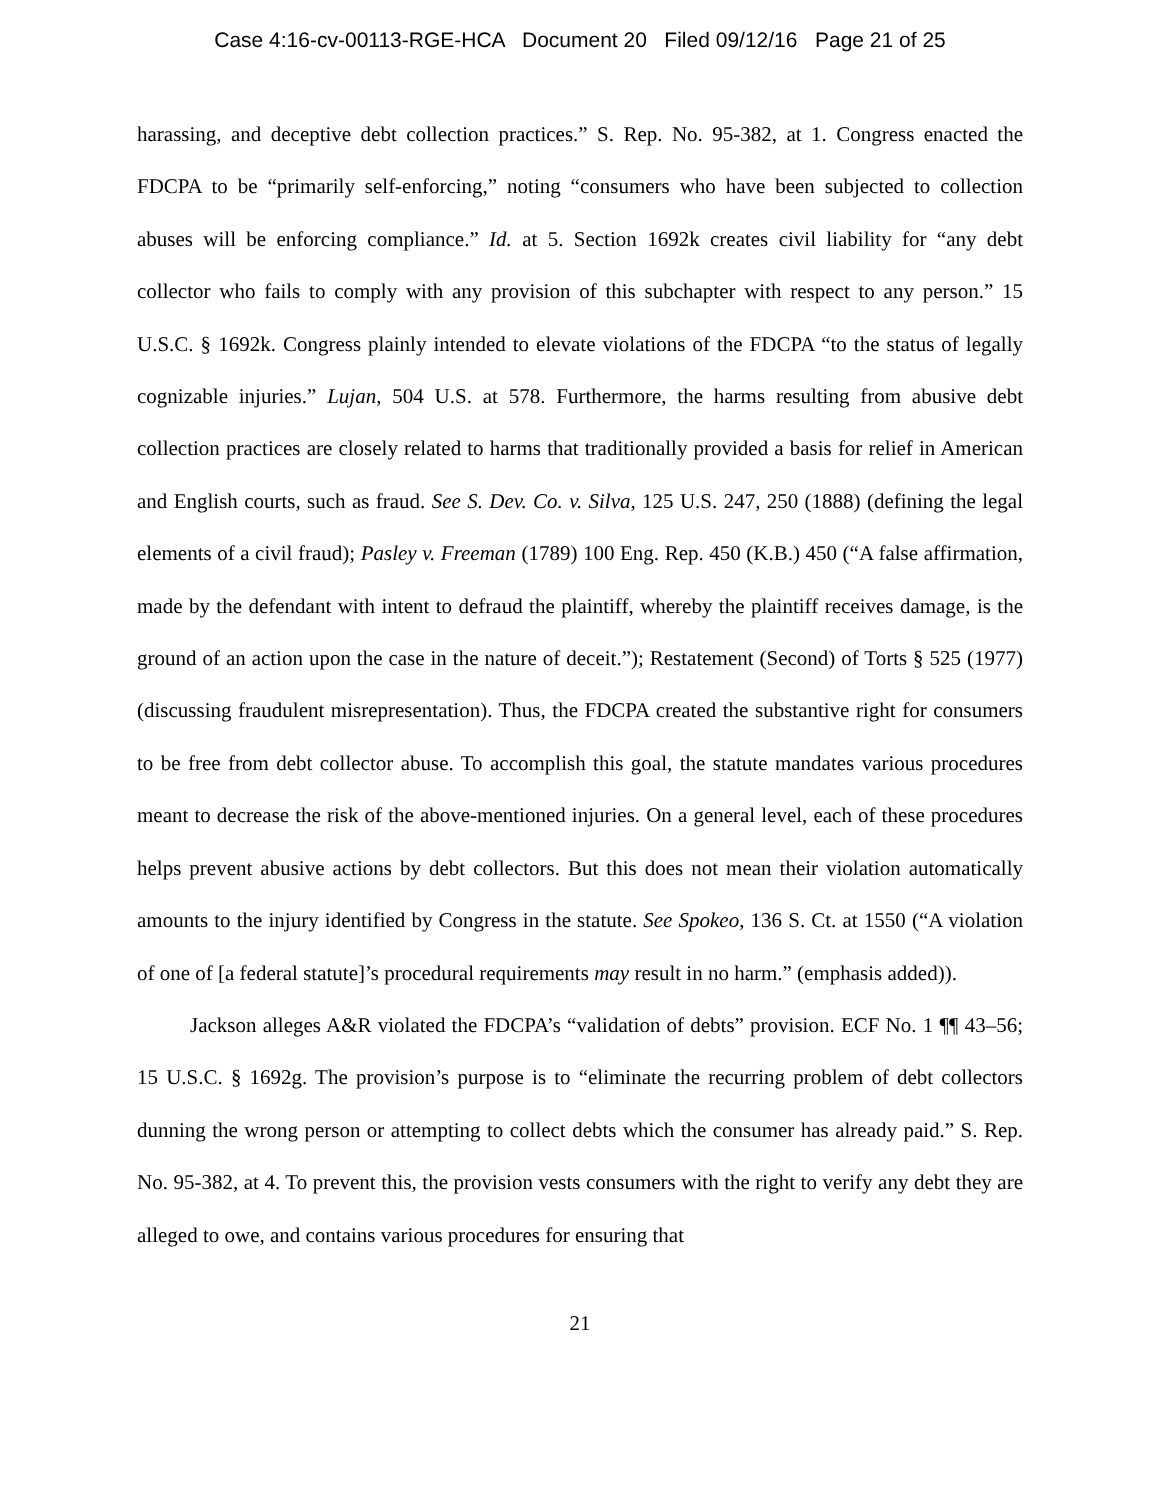Case 4:16-cv-00113-RGE-HCA Document 20 Filed 09/12/16 Page 21 of 25
harassing, and deceptive debt collection practices.” S. Rep. No. 95-382, at 1. Congress enacted the FDCPA to be “primarily self-enforcing,” noting “consumers who have been subjected to collection abuses will be enforcing compliance.” Id. at 5. Section 1692k creates civil liability for “any debt collector who fails to comply with any provision of this subchapter with respect to any person.” 15 U.S.C. § 1692k. Congress plainly intended to elevate violations of the FDCPA “to the status of legally cognizable injuries.” Lujan, 504 U.S. at 578. Furthermore, the harms resulting from abusive debt collection practices are closely related to harms that traditionally provided a basis for relief in American and English courts, such as fraud. See S. Dev. Co. v. Silva, 125 U.S. 247, 250 (1888) (defining the legal elements of a civil fraud); Pasley v. Freeman (1789) 100 Eng. Rep. 450 (K.B.) 450 (“A false affirmation, made by the defendant with intent to defraud the plaintiff, whereby the plaintiff receives damage, is the ground of an action upon the case in the nature of deceit.”); Restatement (Second) of Torts § 525 (1977) (discussing fraudulent misrepresentation). Thus, the FDCPA created the substantive right for consumers to be free from debt collector abuse. To accomplish this goal, the statute mandates various procedures meant to decrease the risk of the above-mentioned injuries. On a general level, each of these procedures helps prevent abusive actions by debt collectors. But this does not mean their violation automatically amounts to the injury identified by Congress in the statute. See Spokeo, 136 S. Ct. at 1550 (“A violation of one of [a federal statute]’s procedural requirements may result in no harm.” (emphasis added)).
Jackson alleges A&R violated the FDCPA’s “validation of debts” provision. ECF No. 1 ¶¶ 43–56; 15 U.S.C. § 1692g. The provision’s purpose is to “eliminate the recurring problem of debt collectors dunning the wrong person or attempting to collect debts which the consumer has already paid.” S. Rep. No. 95-382, at 4. To prevent this, the provision vests consumers with the right to verify any debt they are alleged to owe, and contains various procedures for ensuring that
21